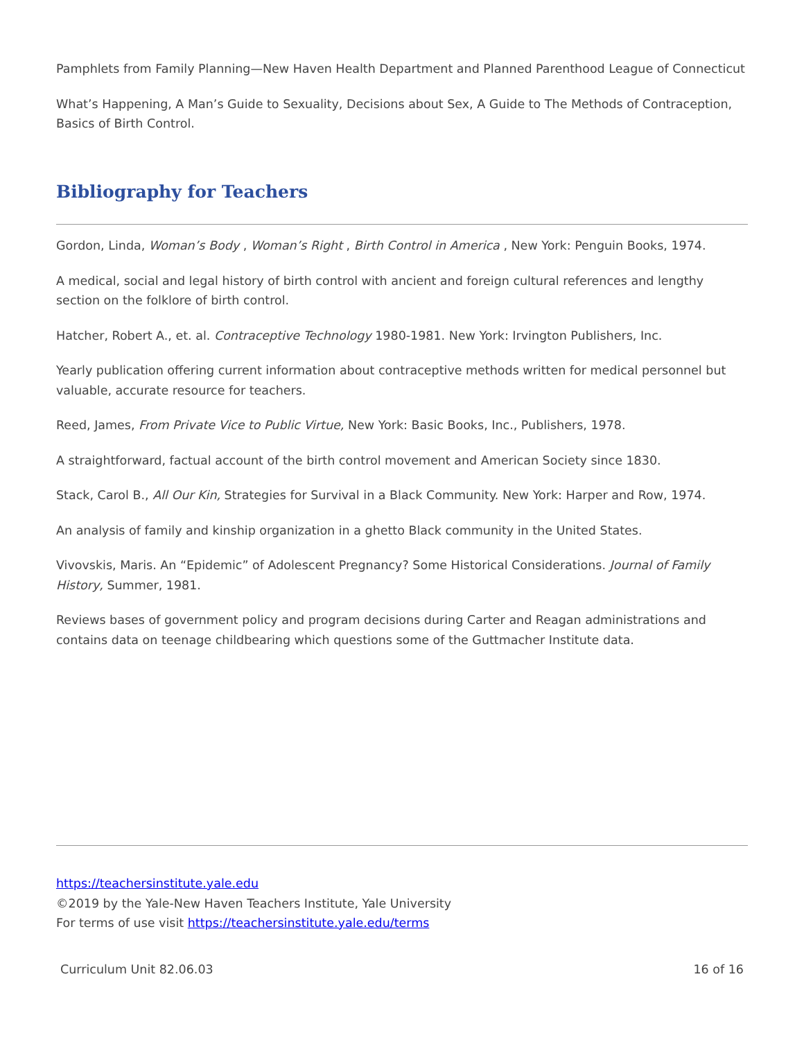Pamphlets from Family Planning—New Haven Health Department and Planned Parenthood League of Connecticut
What’s Happening, A Man’s Guide to Sexuality, Decisions about Sex, A Guide to The Methods of Contraception, Basics of Birth Control.
Bibliography for Teachers
Gordon, Linda, Woman’s Body , Woman’s Right , Birth Control in America , New York: Penguin Books, 1974.
A medical, social and legal history of birth control with ancient and foreign cultural references and lengthy section on the folklore of birth control.
Hatcher, Robert A., et. al. Contraceptive Technology 1980-1981. New York: Irvington Publishers, Inc.
Yearly publication offering current information about contraceptive methods written for medical personnel but valuable, accurate resource for teachers.
Reed, James, From Private Vice to Public Virtue, New York: Basic Books, Inc., Publishers, 1978.
A straightforward, factual account of the birth control movement and American Society since 1830.
Stack, Carol B., All Our Kin, Strategies for Survival in a Black Community. New York: Harper and Row, 1974.
An analysis of family and kinship organization in a ghetto Black community in the United States.
Vivovskis, Maris. An “Epidemic” of Adolescent Pregnancy? Some Historical Considerations. Journal of Family History, Summer, 1981.
Reviews bases of government policy and program decisions during Carter and Reagan administrations and contains data on teenage childbearing which questions some of the Guttmacher Institute data.
https://teachersinstitute.yale.edu
©2019 by the Yale-New Haven Teachers Institute, Yale University
For terms of use visit https://teachersinstitute.yale.edu/terms
Curriculum Unit 82.06.03 16 of 16